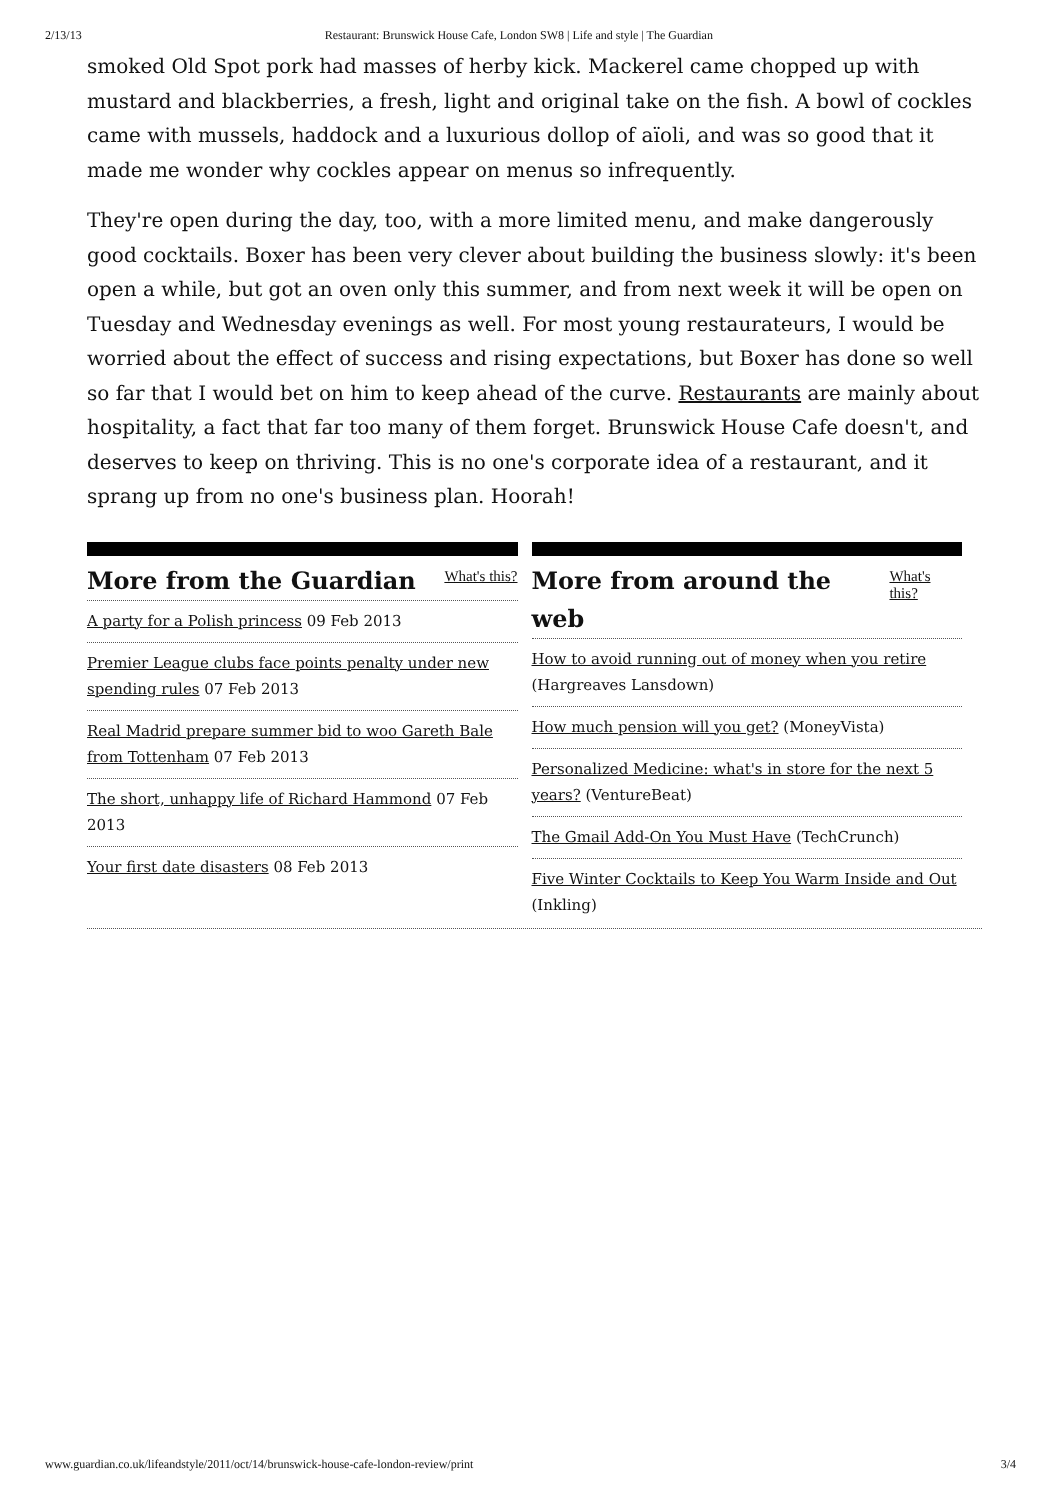2/13/13 Restaurant: Brunswick House Cafe, London SW8 | Life and style | The Guardian
smoked Old Spot pork had masses of herby kick. Mackerel came chopped up with mustard and blackberries, a fresh, light and original take on the fish. A bowl of cockles came with mussels, haddock and a luxurious dollop of aïoli, and was so good that it made me wonder why cockles appear on menus so infrequently.
They're open during the day, too, with a more limited menu, and make dangerously good cocktails. Boxer has been very clever about building the business slowly: it's been open a while, but got an oven only this summer, and from next week it will be open on Tuesday and Wednesday evenings as well. For most young restaurateurs, I would be worried about the effect of success and rising expectations, but Boxer has done so well so far that I would bet on him to keep ahead of the curve. Restaurants are mainly about hospitality, a fact that far too many of them forget. Brunswick House Cafe doesn't, and deserves to keep on thriving. This is no one's corporate idea of a restaurant, and it sprang up from no one's business plan. Hoorah!
More from the Guardian
What's this?
A party for a Polish princess 09 Feb 2013
Premier League clubs face points penalty under new spending rules 07 Feb 2013
Real Madrid prepare summer bid to woo Gareth Bale from Tottenham 07 Feb 2013
The short, unhappy life of Richard Hammond 07 Feb 2013
Your first date disasters 08 Feb 2013
More from around the web
What's this?
How to avoid running out of money when you retire (Hargreaves Lansdown)
How much pension will you get? (MoneyVista)
Personalized Medicine: what's in store for the next 5 years? (VentureBeat)
The Gmail Add-On You Must Have (TechCrunch)
Five Winter Cocktails to Keep You Warm Inside and Out (Inkling)
www.guardian.co.uk/lifeandstyle/2011/oct/14/brunswick-house-cafe-london-review/print 3/4